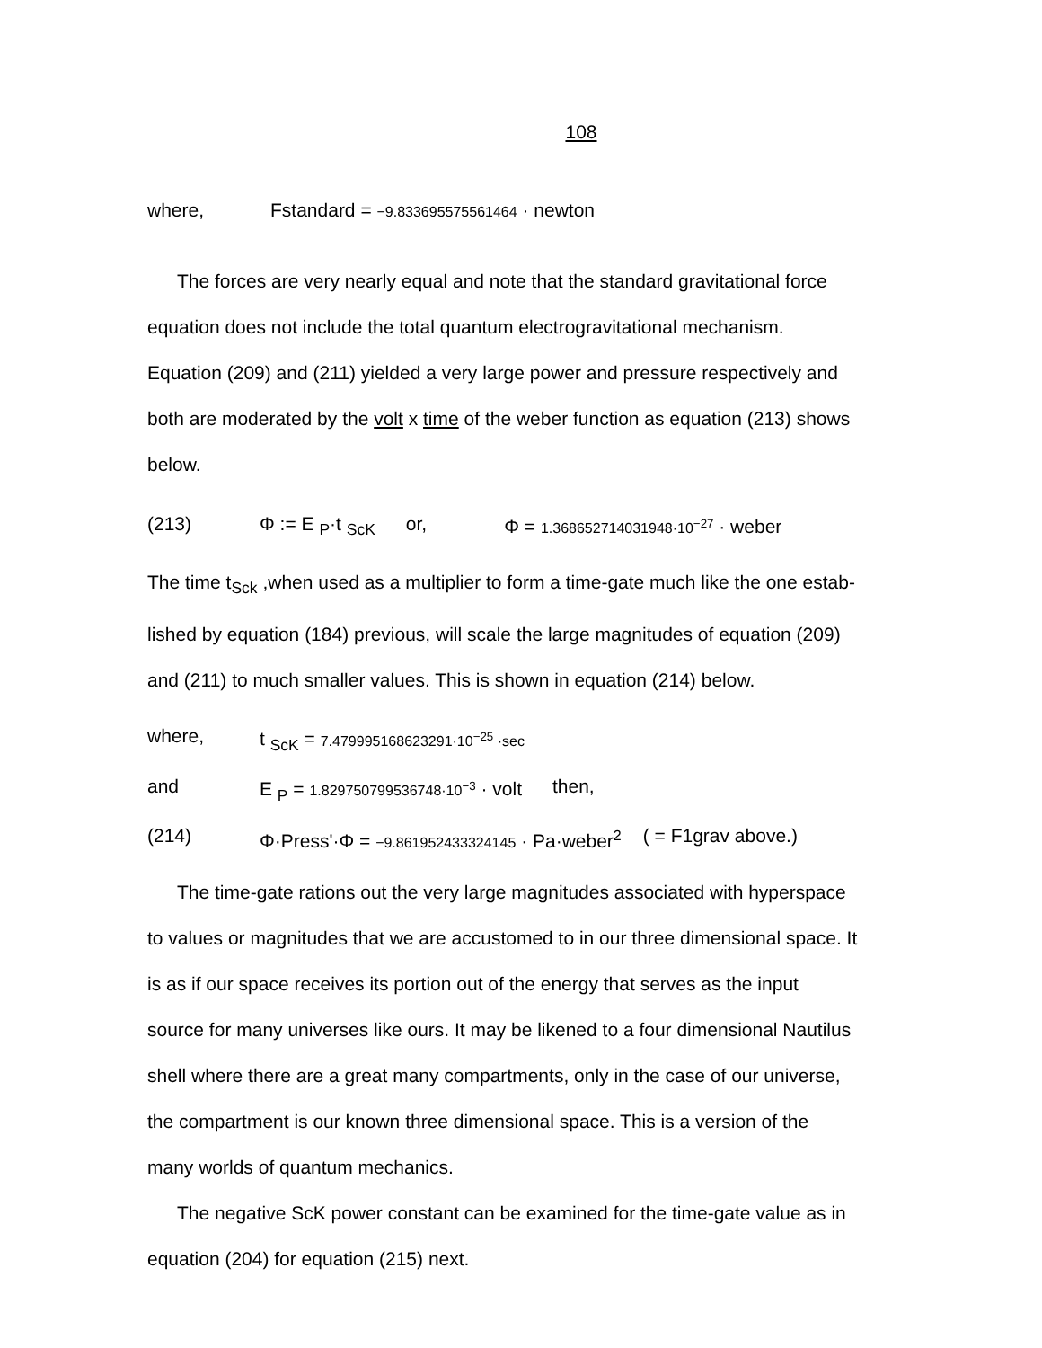108
where, Fstandard = −9.833695575561464 · newton
The forces are very nearly equal and note that the standard gravitational force
equation does not include the total quantum electrogravitational mechanism.
Equation (209) and (211) yielded a very large power and pressure respectively and
both are moderated by the volt x time of the weber function as equation (213) shows
below.
(213) Φ := E <sub>P</sub>·t <sub>ScK</sub> or, Φ = 1.368652714031948·10<sup>−27</sup> · weber
The time t<sub>Sck</sub> ,when used as a multiplier to form a time-gate much like the one estab-
lished by equation (184) previous, will scale the large magnitudes of equation (209)
and (211) to much smaller values. This is shown in equation (214) below.
where, t <sub>ScK</sub> = 7.479995168623291·10<sup>−25</sup> ·sec
and E <sub>P</sub> = 1.829750799536748·10<sup>−3</sup> · volt then,
(214) Φ·Press'·Φ = −9.861952433324145 · Pa·weber<sup>2</sup> ( = F1grav above.)
The time-gate rations out the very large magnitudes associated with hyperspace
to values or magnitudes that we are accustomed to in our three dimensional space. It
is as if our space receives its portion out of the energy that serves as the input
source for many universes like ours. It may be likened to a four dimensional Nautilus
shell where there are a great many compartments, only in the case of our universe,
the compartment is our known three dimensional space. This is a version of the
many worlds of quantum mechanics.
The negative ScK power constant can be examined for the time-gate value as in
equation (204) for equation (215) next.